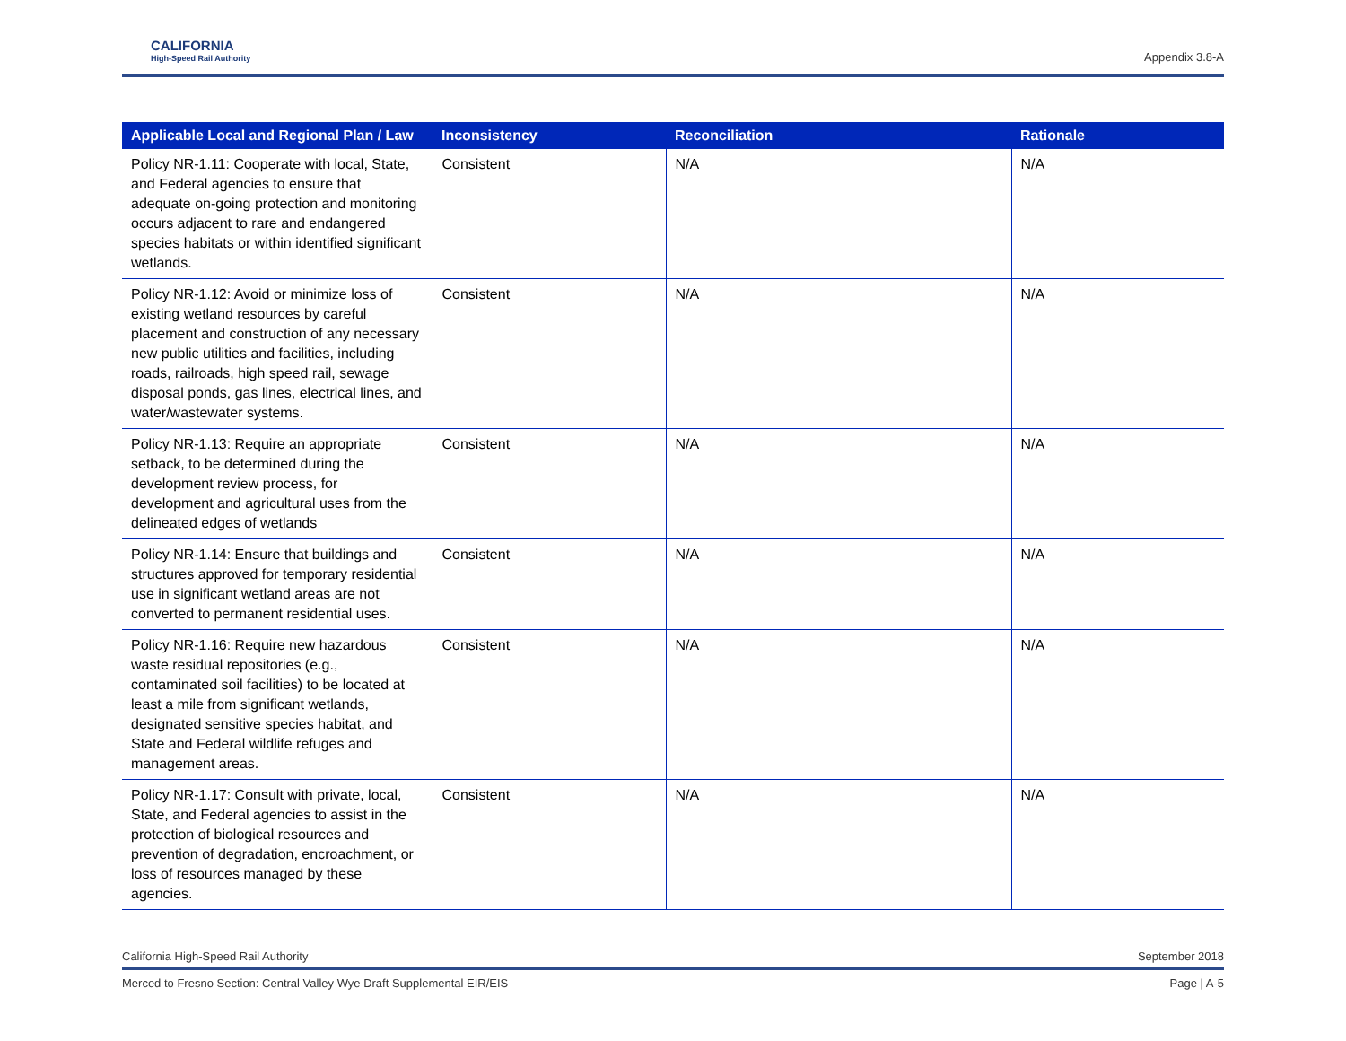CALIFORNIA
High-Speed Rail Authority
Appendix 3.8-A
| Applicable Local and Regional Plan / Law | Inconsistency | Reconciliation | Rationale |
| --- | --- | --- | --- |
| Policy NR-1.11: Cooperate with local, State, and Federal agencies to ensure that adequate on-going protection and monitoring occurs adjacent to rare and endangered species habitats or within identified significant wetlands. | Consistent | N/A | N/A |
| Policy NR-1.12: Avoid or minimize loss of existing wetland resources by careful placement and construction of any necessary new public utilities and facilities, including roads, railroads, high speed rail, sewage disposal ponds, gas lines, electrical lines, and water/wastewater systems. | Consistent | N/A | N/A |
| Policy NR-1.13: Require an appropriate setback, to be determined during the development review process, for development and agricultural uses from the delineated edges of wetlands | Consistent | N/A | N/A |
| Policy NR-1.14: Ensure that buildings and structures approved for temporary residential use in significant wetland areas are not converted to permanent residential uses. | Consistent | N/A | N/A |
| Policy NR-1.16: Require new hazardous waste residual repositories (e.g., contaminated soil facilities) to be located at least a mile from significant wetlands, designated sensitive species habitat, and State and Federal wildlife refuges and management areas. | Consistent | N/A | N/A |
| Policy NR-1.17: Consult with private, local, State, and Federal agencies to assist in the protection of biological resources and prevention of degradation, encroachment, or loss of resources managed by these agencies. | Consistent | N/A | N/A |
California High-Speed Rail Authority September 2018
Merced to Fresno Section: Central Valley Wye Draft Supplemental EIR/EIS Page | A-5